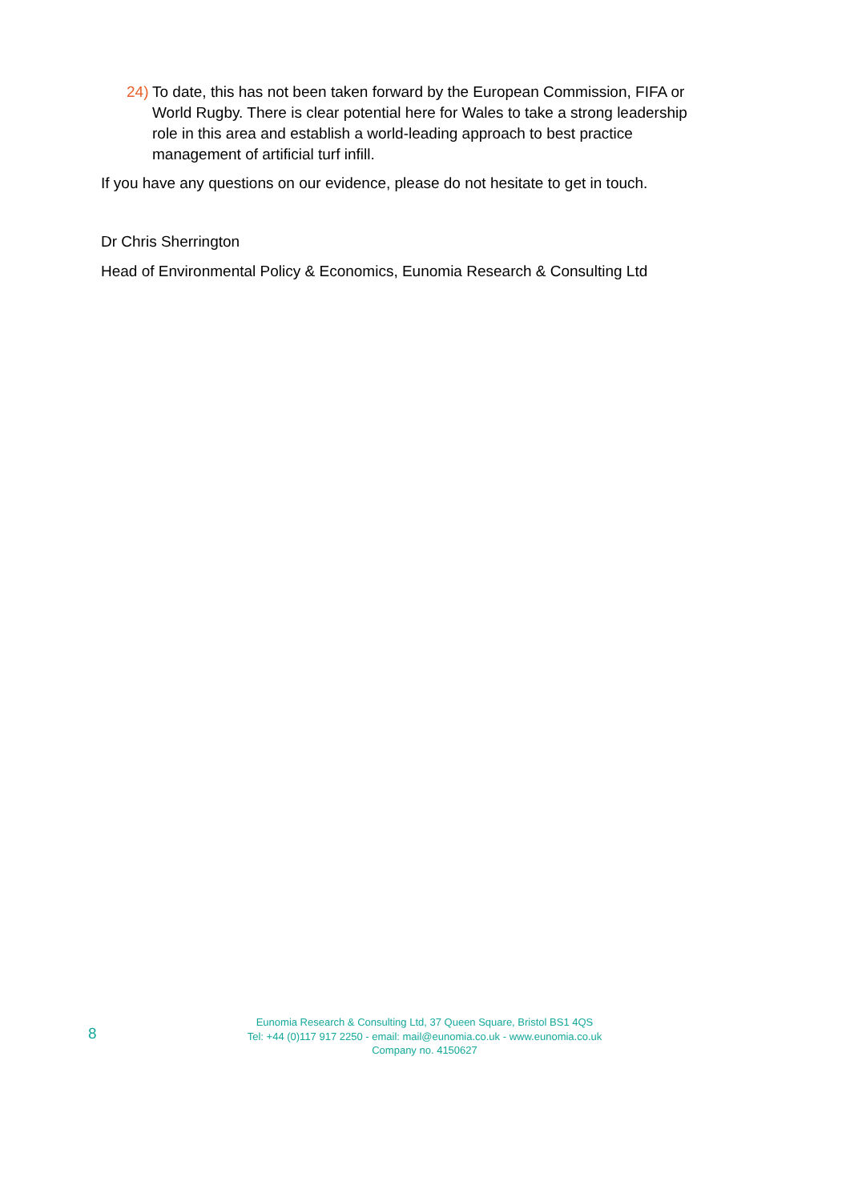24) To date, this has not been taken forward by the European Commission, FIFA or World Rugby. There is clear potential here for Wales to take a strong leadership role in this area and establish a world-leading approach to best practice management of artificial turf infill.
If you have any questions on our evidence, please do not hesitate to get in touch.
Dr Chris Sherrington
Head of Environmental Policy & Economics, Eunomia Research & Consulting Ltd
8
Eunomia Research & Consulting Ltd, 37 Queen Square, Bristol BS1 4QS
Tel: +44 (0)117 917 2250 - email: mail@eunomia.co.uk - www.eunomia.co.uk
Company no. 4150627